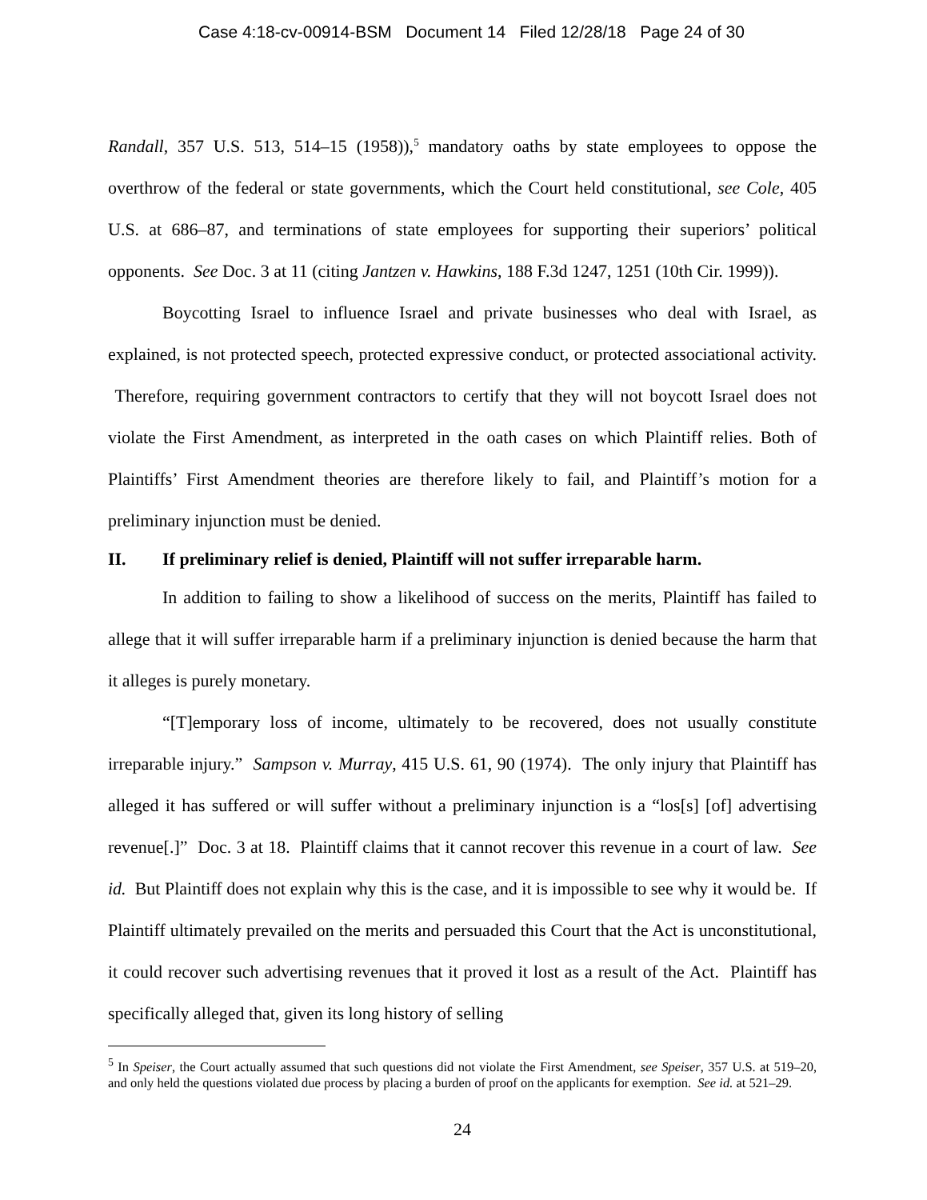Case 4:18-cv-00914-BSM Document 14 Filed 12/28/18 Page 24 of 30
Randall, 357 U.S. 513, 514–15 (1958)),<sup>5</sup> mandatory oaths by state employees to oppose the overthrow of the federal or state governments, which the Court held constitutional, see Cole, 405 U.S. at 686–87, and terminations of state employees for supporting their superiors’ political opponents. See Doc. 3 at 11 (citing Jantzen v. Hawkins, 188 F.3d 1247, 1251 (10th Cir. 1999)).
Boycotting Israel to influence Israel and private businesses who deal with Israel, as explained, is not protected speech, protected expressive conduct, or protected associational activity. Therefore, requiring government contractors to certify that they will not boycott Israel does not violate the First Amendment, as interpreted in the oath cases on which Plaintiff relies. Both of Plaintiffs’ First Amendment theories are therefore likely to fail, and Plaintiff’s motion for a preliminary injunction must be denied.
II. If preliminary relief is denied, Plaintiff will not suffer irreparable harm.
In addition to failing to show a likelihood of success on the merits, Plaintiff has failed to allege that it will suffer irreparable harm if a preliminary injunction is denied because the harm that it alleges is purely monetary.
“[T]emporary loss of income, ultimately to be recovered, does not usually constitute irreparable injury.” Sampson v. Murray, 415 U.S. 61, 90 (1974). The only injury that Plaintiff has alleged it has suffered or will suffer without a preliminary injunction is a “los[s] [of] advertising revenue[.]” Doc. 3 at 18. Plaintiff claims that it cannot recover this revenue in a court of law. See id. But Plaintiff does not explain why this is the case, and it is impossible to see why it would be. If Plaintiff ultimately prevailed on the merits and persuaded this Court that the Act is unconstitutional, it could recover such advertising revenues that it proved it lost as a result of the Act. Plaintiff has specifically alleged that, given its long history of selling
<sup>5</sup> In Speiser, the Court actually assumed that such questions did not violate the First Amendment, see Speiser, 357 U.S. at 519–20, and only held the questions violated due process by placing a burden of proof on the applicants for exemption. See id. at 521–29.
24